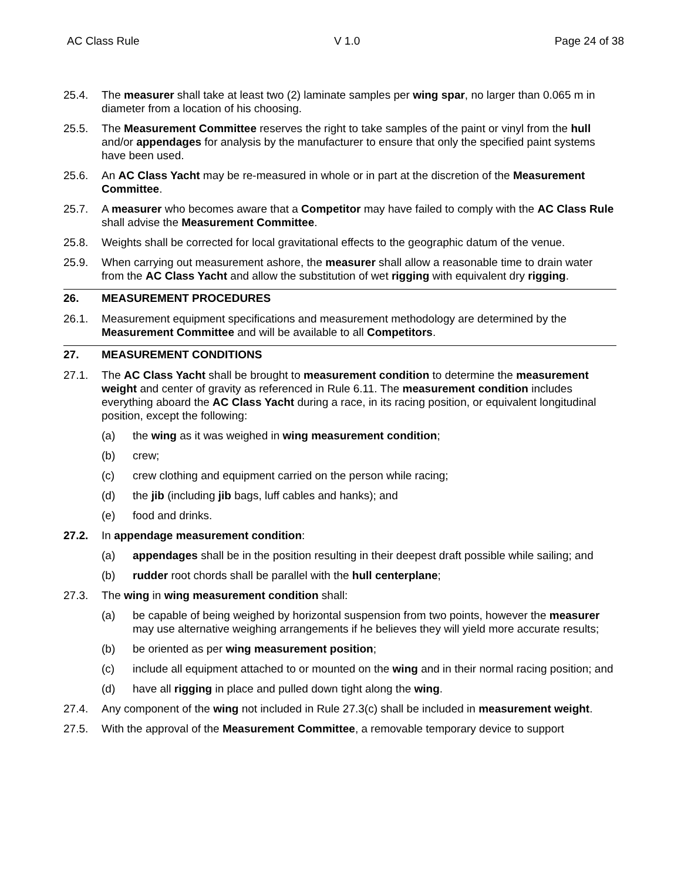AC Class Rule V 1.0 Page 24 of 38
25.4. The measurer shall take at least two (2) laminate samples per wing spar, no larger than 0.065 m in diameter from a location of his choosing.
25.5. The Measurement Committee reserves the right to take samples of the paint or vinyl from the hull and/or appendages for analysis by the manufacturer to ensure that only the specified paint systems have been used.
25.6. An AC Class Yacht may be re-measured in whole or in part at the discretion of the Measurement Committee.
25.7. A measurer who becomes aware that a Competitor may have failed to comply with the AC Class Rule shall advise the Measurement Committee.
25.8. Weights shall be corrected for local gravitational effects to the geographic datum of the venue.
25.9. When carrying out measurement ashore, the measurer shall allow a reasonable time to drain water from the AC Class Yacht and allow the substitution of wet rigging with equivalent dry rigging.
26. MEASUREMENT PROCEDURES
26.1. Measurement equipment specifications and measurement methodology are determined by the Measurement Committee and will be available to all Competitors.
27. MEASUREMENT CONDITIONS
27.1. The AC Class Yacht shall be brought to measurement condition to determine the measurement weight and center of gravity as referenced in Rule 6.11. The measurement condition includes everything aboard the AC Class Yacht during a race, in its racing position, or equivalent longitudinal position, except the following:
(a) the wing as it was weighed in wing measurement condition;
(b) crew;
(c) crew clothing and equipment carried on the person while racing;
(d) the jib (including jib bags, luff cables and hanks); and
(e) food and drinks.
27.2. In appendage measurement condition:
(a) appendages shall be in the position resulting in their deepest draft possible while sailing; and
(b) rudder root chords shall be parallel with the hull centerplane;
27.3. The wing in wing measurement condition shall:
(a) be capable of being weighed by horizontal suspension from two points, however the measurer may use alternative weighing arrangements if he believes they will yield more accurate results;
(b) be oriented as per wing measurement position;
(c) include all equipment attached to or mounted on the wing and in their normal racing position; and
(d) have all rigging in place and pulled down tight along the wing.
27.4. Any component of the wing not included in Rule 27.3(c) shall be included in measurement weight.
27.5. With the approval of the Measurement Committee, a removable temporary device to support